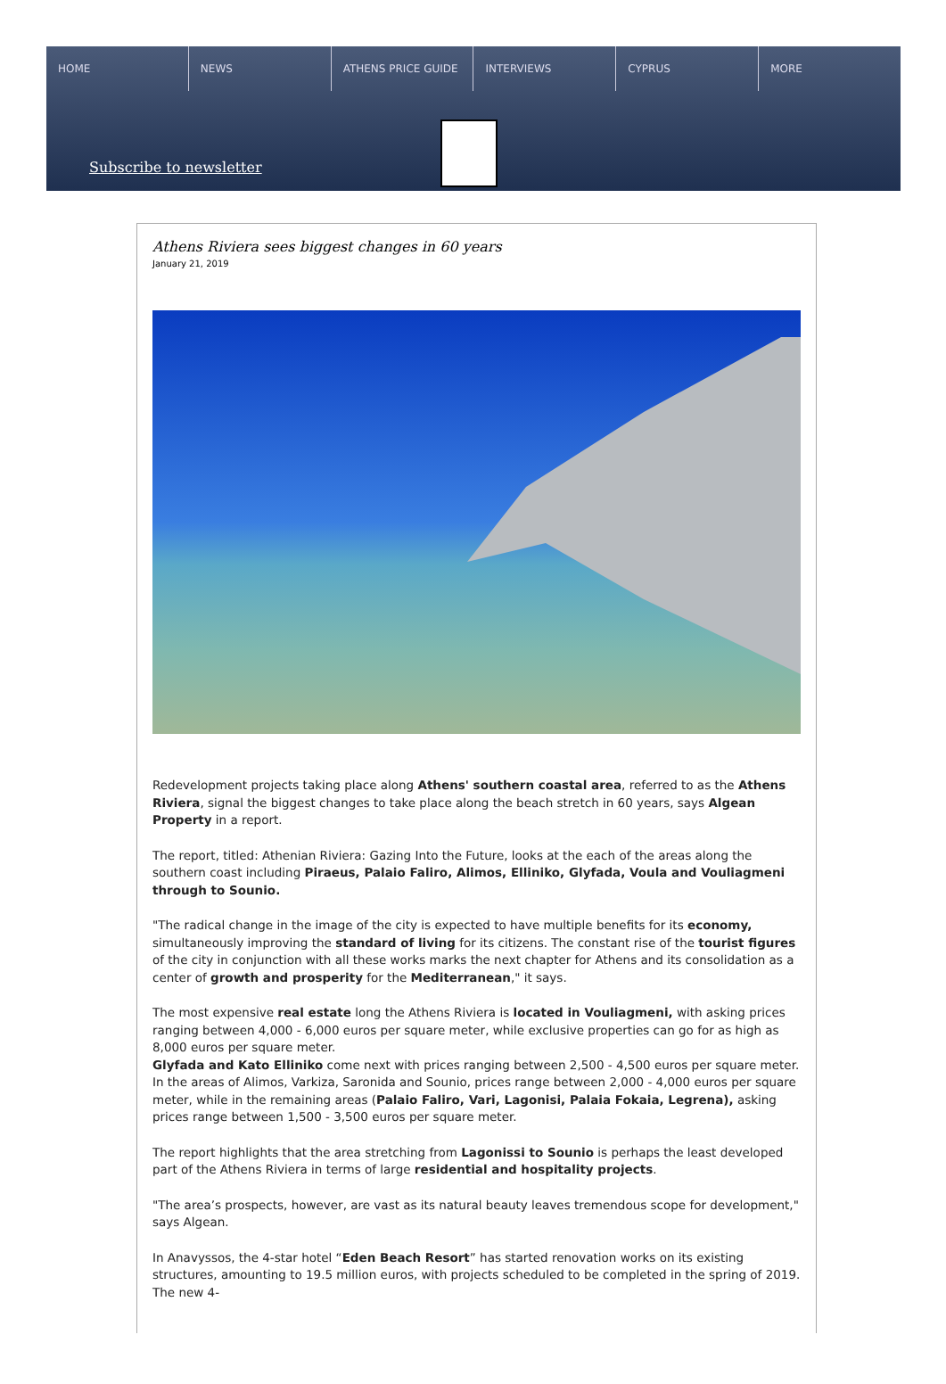HOME NEWS ATHENS PRICE GUIDE INTERVIEWS CYPRUS MORE
Subscribe to newsletter
Athens Riviera sees biggest changes in 60 years
January 21, 2019
Redevelopment projects taking place along Athens' southern coastal area, referred to as the Athens Riviera, signal the biggest changes to take place along the beach stretch in 60 years, says Algean Property in a report.
The report, titled: Athenian Riviera: Gazing Into the Future, looks at the each of the areas along the southern coast including Piraeus, Palaio Faliro, Alimos, Elliniko, Glyfada, Voula and Vouliagmeni through to Sounio.
"The radical change in the image of the city is expected to have multiple benefits for its economy, simultaneously improving the standard of living for its citizens. The constant rise of the tourist figures of the city in conjunction with all these works marks the next chapter for Athens and its consolidation as a center of growth and prosperity for the Mediterranean," it says.
The most expensive real estate long the Athens Riviera is located in Vouliagmeni, with asking prices ranging between 4,000 - 6,000 euros per square meter, while exclusive properties can go for as high as 8,000 euros per square meter.
Glyfada and Kato Elliniko come next with prices ranging between 2,500 - 4,500 euros per square meter. In the areas of Alimos, Varkiza, Saronida and Sounio, prices range between 2,000 - 4,000 euros per square meter, while in the remaining areas (Palaio Faliro, Vari, Lagonisi, Palaia Fokaia, Legrena), asking prices range between 1,500 - 3,500 euros per square meter.
The report highlights that the area stretching from Lagonissi to Sounio is perhaps the least developed part of the Athens Riviera in terms of large residential and hospitality projects.
"The area’s prospects, however, are vast as its natural beauty leaves tremendous scope for development," says Algean.
In Anavyssos, the 4-star hotel “Eden Beach Resort” has started renovation works on its existing structures, amounting to 19.5 million euros, with projects scheduled to be completed in the spring of 2019. The new 4-